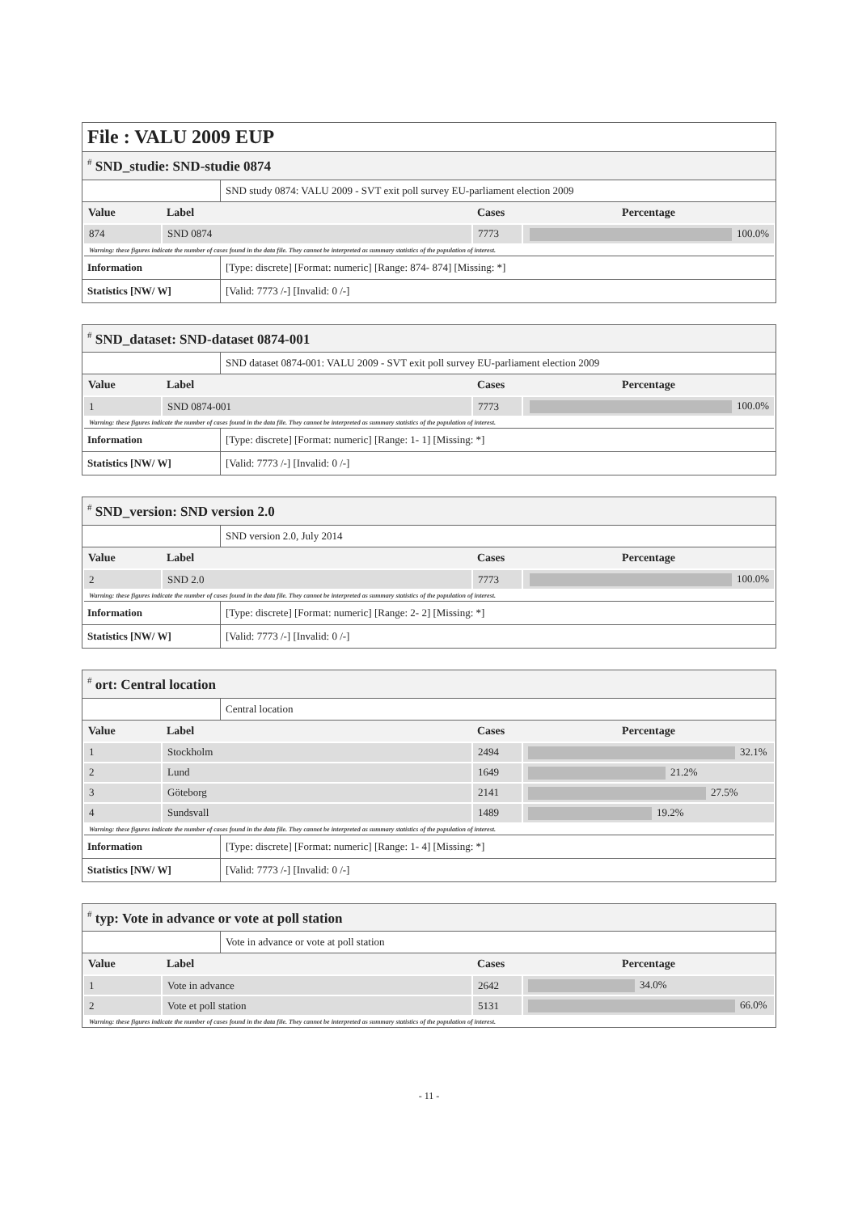File : VALU 2009 EUP
<sup>#</sup> SND_studie: SND-studie 0874
| | SND study 0874: VALU 2009 - SVT exit poll survey EU-parliament election 2009 |
| Value | Label | Cases | Percentage |
| --- | --- | --- | --- |
| 874 | SND 0874 | 7773 | 100.0% |
| Warning: these figures indicate the number of cases found in the data file. They cannot be interpreted as summary statistics of the population of interest. | | | |
| Information | [Type: discrete] [Format: numeric] [Range: 874- 874] [Missing: *] |
| Statistics [NW/ W] | [Valid: 7773 /-] [Invalid: 0 /-] |
<sup>#</sup> SND_dataset: SND-dataset 0874-001
| | SND dataset 0874-001: VALU 2009 - SVT exit poll survey EU-parliament election 2009 |
| Value | Label | Cases | Percentage |
| --- | --- | --- | --- |
| 1 | SND 0874-001 | 7773 | 100.0% |
| Warning: these figures indicate the number of cases found in the data file. They cannot be interpreted as summary statistics of the population of interest. | | | |
| Information | [Type: discrete] [Format: numeric] [Range: 1- 1] [Missing: *] |
| Statistics [NW/ W] | [Valid: 7773 /-] [Invalid: 0 /-] |
<sup>#</sup> SND_version: SND version 2.0
| | SND version 2.0, July 2014 |
| Value | Label | Cases | Percentage |
| --- | --- | --- | --- |
| 2 | SND 2.0 | 7773 | 100.0% |
| Warning: these figures indicate the number of cases found in the data file. They cannot be interpreted as summary statistics of the population of interest. | | | |
| Information | [Type: discrete] [Format: numeric] [Range: 2- 2] [Missing: *] |
| Statistics [NW/ W] | [Valid: 7773 /-] [Invalid: 0 /-] |
<sup>#</sup> ort: Central location
| | Central location |
| Value | Label | Cases | Percentage |
| --- | --- | --- | --- |
| 1 | Stockholm | 2494 | 32.1% |
| 2 | Lund | 1649 | 21.2% |
| 3 | Göteborg | 2141 | 27.5% |
| 4 | Sundsvall | 1489 | 19.2% |
| Warning: these figures indicate the number of cases found in the data file. They cannot be interpreted as summary statistics of the population of interest. | | | |
| Information | [Type: discrete] [Format: numeric] [Range: 1- 4] [Missing: *] |
| Statistics [NW/ W] | [Valid: 7773 /-] [Invalid: 0 /-] |
<sup>#</sup> typ: Vote in advance or vote at poll station
| | Vote in advance or vote at poll station |
| Value | Label | Cases | Percentage |
| --- | --- | --- | --- |
| 1 | Vote in advance | 2642 | 34.0% |
| 2 | Vote et poll station | 5131 | 66.0% |
| Warning: these figures indicate the number of cases found in the data file. They cannot be interpreted as summary statistics of the population of interest. | | | |
- 11 -